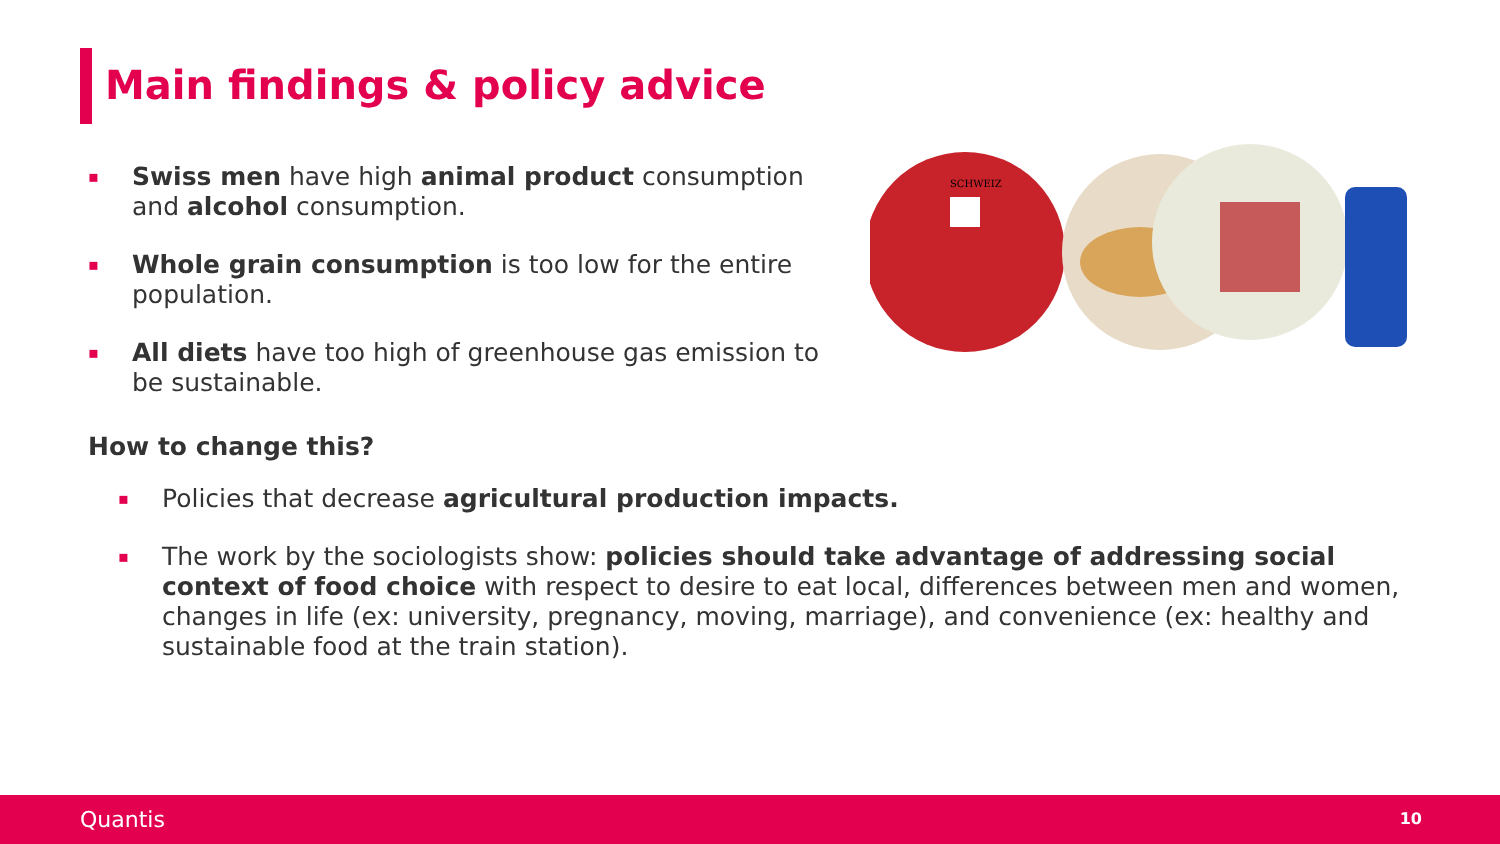Main findings & policy advice
▪ Swiss men have high animal product consumption and alcohol consumption.
▪ Whole grain consumption is too low for the entire population.
▪ All diets have too high of greenhouse gas emission to be sustainable.
How to change this?
▪ Policies that decrease agricultural production impacts.
▪ The work by the sociologists show: policies should take advantage of addressing social context of food choice with respect to desire to eat local, differences between men and women, changes in life (ex: university, pregnancy, moving, marriage), and convenience (ex: healthy and sustainable food at the train station).
SCHWEIZ
Quantis 10